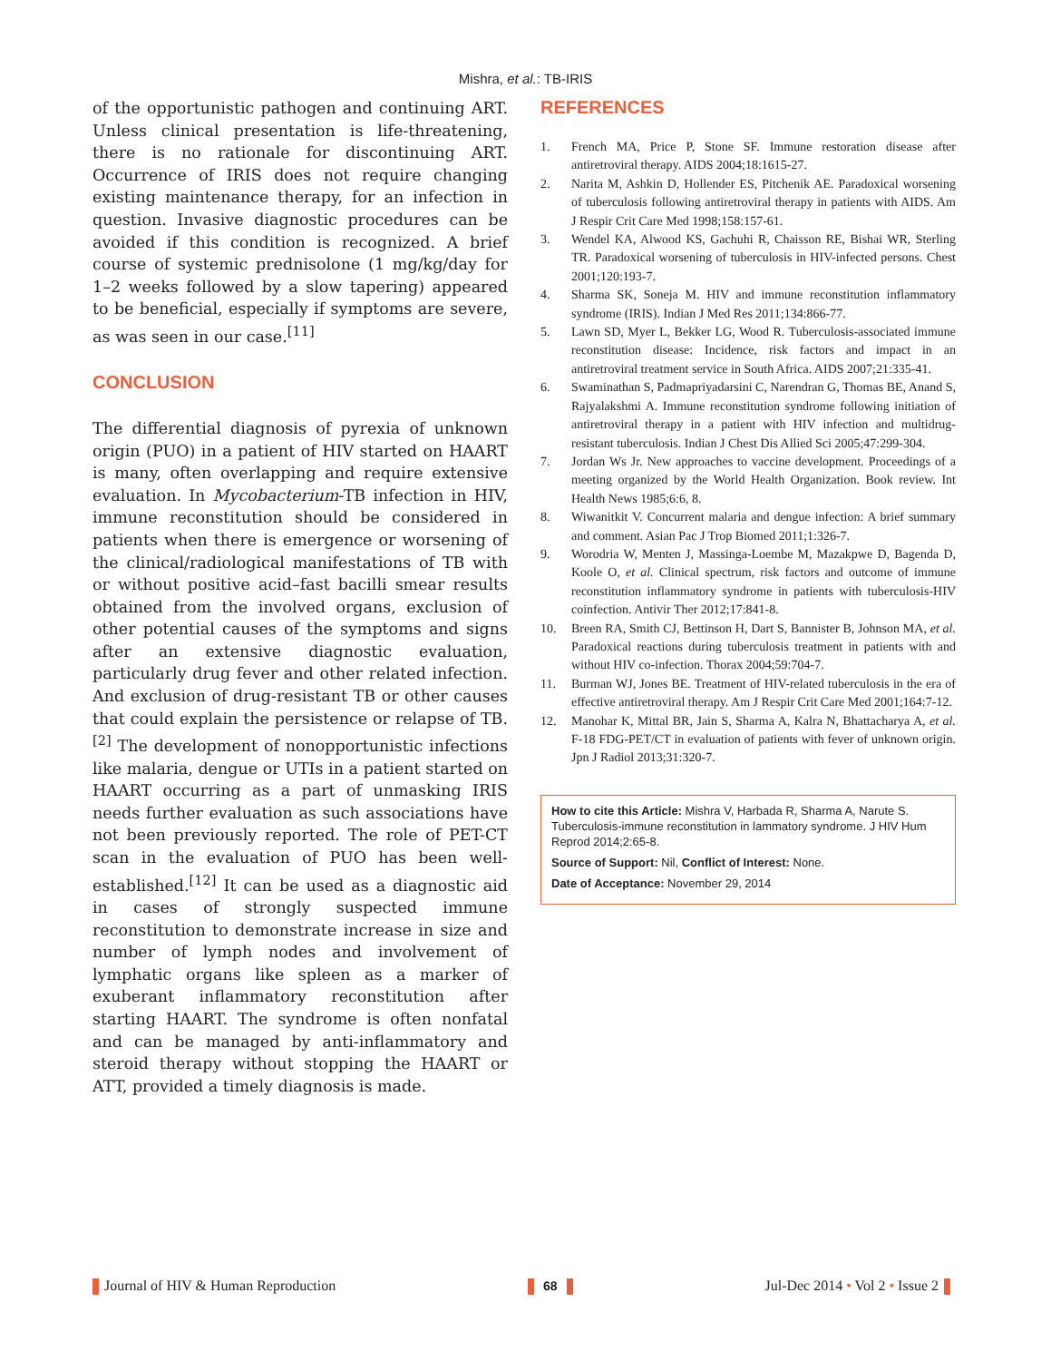Mishra, et al.: TB-IRIS
of the opportunistic pathogen and continuing ART. Unless clinical presentation is life-threatening, there is no rationale for discontinuing ART. Occurrence of IRIS does not require changing existing maintenance therapy, for an infection in question. Invasive diagnostic procedures can be avoided if this condition is recognized. A brief course of systemic prednisolone (1 mg/kg/day for 1–2 weeks followed by a slow tapering) appeared to be beneficial, especially if symptoms are severe, as was seen in our case.<sup>[11]</sup>
CONCLUSION
The differential diagnosis of pyrexia of unknown origin (PUO) in a patient of HIV started on HAART is many, often overlapping and require extensive evaluation. In Mycobacterium-TB infection in HIV, immune reconstitution should be considered in patients when there is emergence or worsening of the clinical/radiological manifestations of TB with or without positive acid–fast bacilli smear results obtained from the involved organs, exclusion of other potential causes of the symptoms and signs after an extensive diagnostic evaluation, particularly drug fever and other related infection. And exclusion of drug-resistant TB or other causes that could explain the persistence or relapse of TB.<sup>[2]</sup> The development of nonopportunistic infections like malaria, dengue or UTIs in a patient started on HAART occurring as a part of unmasking IRIS needs further evaluation as such associations have not been previously reported. The role of PET-CT scan in the evaluation of PUO has been well-established.<sup>[12]</sup> It can be used as a diagnostic aid in cases of strongly suspected immune reconstitution to demonstrate increase in size and number of lymph nodes and involvement of lymphatic organs like spleen as a marker of exuberant inflammatory reconstitution after starting HAART. The syndrome is often nonfatal and can be managed by anti-inflammatory and steroid therapy without stopping the HAART or ATT, provided a timely diagnosis is made.
REFERENCES
1. French MA, Price P, Stone SF. Immune restoration disease after antiretroviral therapy. AIDS 2004;18:1615-27.
2. Narita M, Ashkin D, Hollender ES, Pitchenik AE. Paradoxical worsening of tuberculosis following antiretroviral therapy in patients with AIDS. Am J Respir Crit Care Med 1998;158:157-61.
3. Wendel KA, Alwood KS, Gachuhi R, Chaisson RE, Bishai WR, Sterling TR. Paradoxical worsening of tuberculosis in HIV-infected persons. Chest 2001;120:193-7.
4. Sharma SK, Soneja M. HIV and immune reconstitution inflammatory syndrome (IRIS). Indian J Med Res 2011;134:866-77.
5. Lawn SD, Myer L, Bekker LG, Wood R. Tuberculosis-associated immune reconstitution disease: Incidence, risk factors and impact in an antiretroviral treatment service in South Africa. AIDS 2007;21:335-41.
6. Swaminathan S, Padmapriyadarsini C, Narendran G, Thomas BE, Anand S, Rajyalakshmi A. Immune reconstitution syndrome following initiation of antiretroviral therapy in a patient with HIV infection and multidrug-resistant tuberculosis. Indian J Chest Dis Allied Sci 2005;47:299-304.
7. Jordan Ws Jr. New approaches to vaccine development. Proceedings of a meeting organized by the World Health Organization. Book review. Int Health News 1985;6:6, 8.
8. Wiwanitkit V. Concurrent malaria and dengue infection: A brief summary and comment. Asian Pac J Trop Biomed 2011;1:326-7.
9. Worodria W, Menten J, Massinga-Loembe M, Mazakpwe D, Bagenda D, Koole O, et al. Clinical spectrum, risk factors and outcome of immune reconstitution inflammatory syndrome in patients with tuberculosis-HIV coinfection. Antivir Ther 2012;17:841-8.
10. Breen RA, Smith CJ, Bettinson H, Dart S, Bannister B, Johnson MA, et al. Paradoxical reactions during tuberculosis treatment in patients with and without HIV co-infection. Thorax 2004;59:704-7.
11. Burman WJ, Jones BE. Treatment of HIV-related tuberculosis in the era of effective antiretroviral therapy. Am J Respir Crit Care Med 2001;164:7-12.
12. Manohar K, Mittal BR, Jain S, Sharma A, Kalra N, Bhattacharya A, et al. F-18 FDG-PET/CT in evaluation of patients with fever of unknown origin. Jpn J Radiol 2013;31:320-7.
How to cite this Article: Mishra V, Harbada R, Sharma A, Narute S. Tuberculosis-immune reconstitution in lammatory syndrome. J HIV Hum Reprod 2014;2:65-8.
Source of Support: Nil, Conflict of Interest: None.
Date of Acceptance: November 29, 2014
Journal of HIV & Human Reproduction 68 Jul-Dec 2014 • Vol 2 • Issue 2